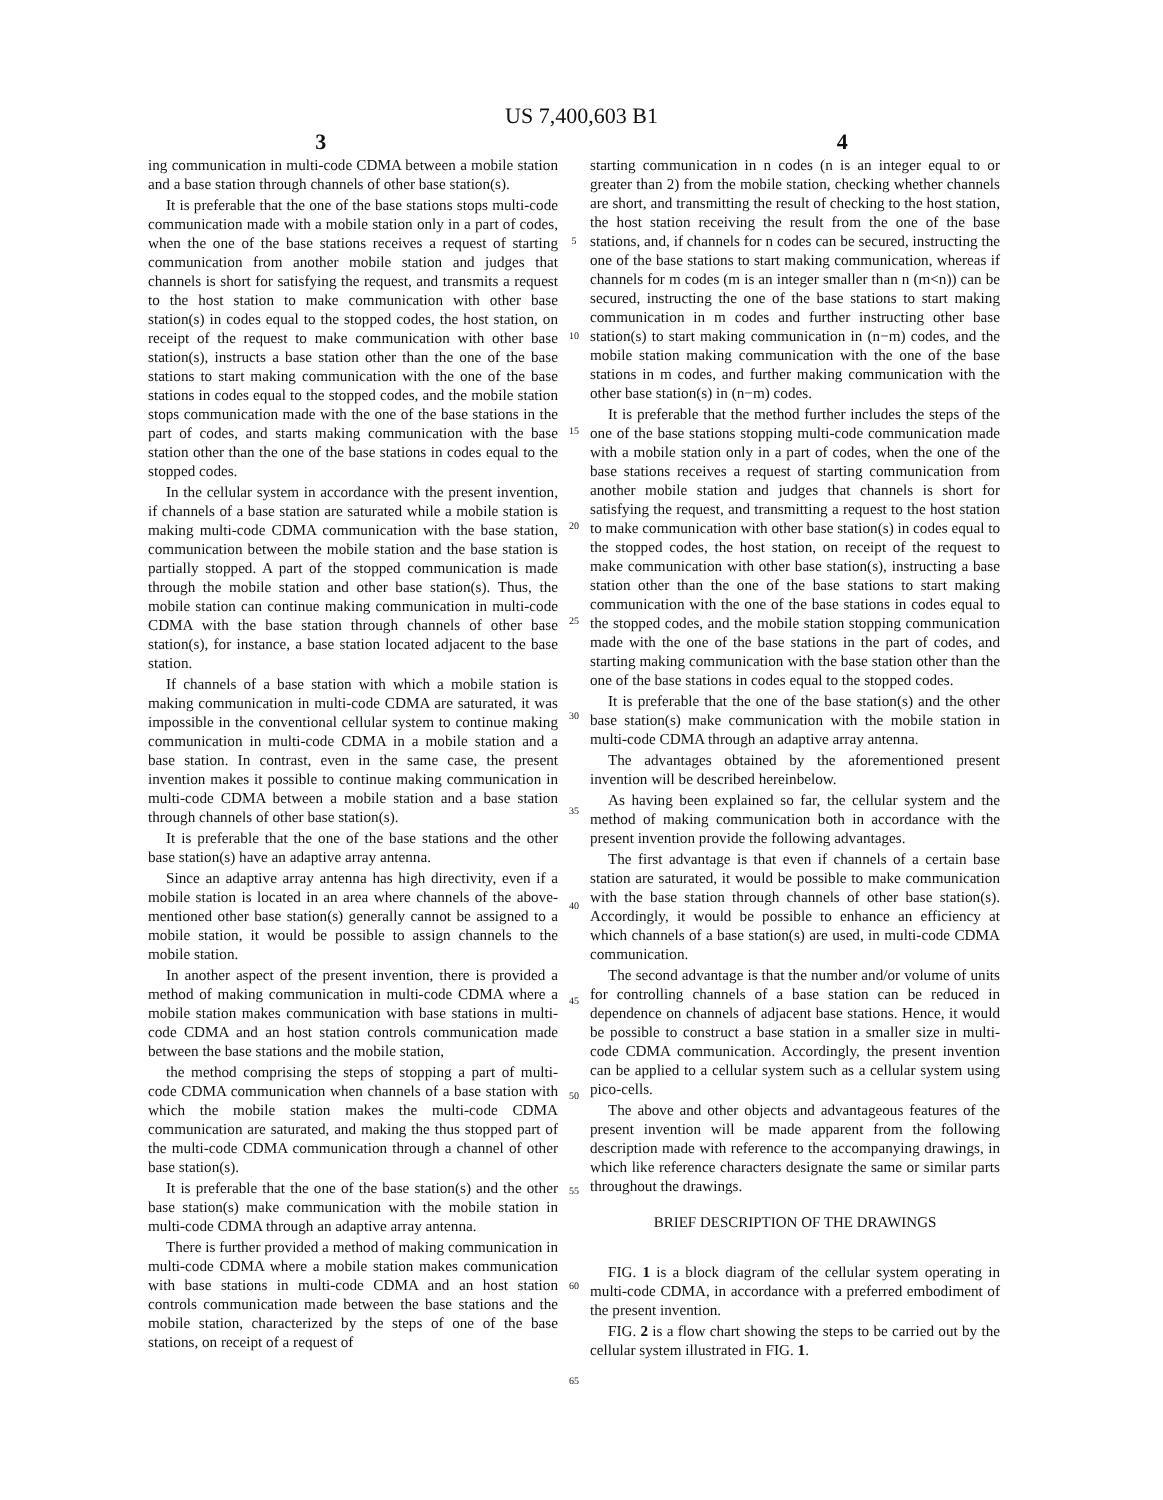US 7,400,603 B1
3 4
ing communication in multi-code CDMA between a mobile station and a base station through channels of other base station(s).
It is preferable that the one of the base stations stops multi-code communication made with a mobile station only in a part of codes, when the one of the base stations receives a request of starting communication from another mobile station and judges that channels is short for satisfying the request, and transmits a request to the host station to make communication with other base station(s) in codes equal to the stopped codes, the host station, on receipt of the request to make communication with other base station(s), instructs a base station other than the one of the base stations to start making communication with the one of the base stations in codes equal to the stopped codes, and the mobile station stops communication made with the one of the base stations in the part of codes, and starts making communication with the base station other than the one of the base stations in codes equal to the stopped codes.
In the cellular system in accordance with the present invention, if channels of a base station are saturated while a mobile station is making multi-code CDMA communication with the base station, communication between the mobile station and the base station is partially stopped. A part of the stopped communication is made through the mobile station and other base station(s). Thus, the mobile station can continue making communication in multi-code CDMA with the base station through channels of other base station(s), for instance, a base station located adjacent to the base station.
If channels of a base station with which a mobile station is making communication in multi-code CDMA are saturated, it was impossible in the conventional cellular system to continue making communication in multi-code CDMA in a mobile station and a base station. In contrast, even in the same case, the present invention makes it possible to continue making communication in multi-code CDMA between a mobile station and a base station through channels of other base station(s).
It is preferable that the one of the base stations and the other base station(s) have an adaptive array antenna.
Since an adaptive array antenna has high directivity, even if a mobile station is located in an area where channels of the above-mentioned other base station(s) generally cannot be assigned to a mobile station, it would be possible to assign channels to the mobile station.
In another aspect of the present invention, there is provided a method of making communication in multi-code CDMA where a mobile station makes communication with base stations in multi-code CDMA and an host station controls communication made between the base stations and the mobile station,
the method comprising the steps of stopping a part of multi-code CDMA communication when channels of a base station with which the mobile station makes the multi-code CDMA communication are saturated, and making the thus stopped part of the multi-code CDMA communication through a channel of other base station(s).
It is preferable that the one of the base station(s) and the other base station(s) make communication with the mobile station in multi-code CDMA through an adaptive array antenna.
There is further provided a method of making communication in multi-code CDMA where a mobile station makes communication with base stations in multi-code CDMA and an host station controls communication made between the base stations and the mobile station, characterized by the steps of one of the base stations, on receipt of a request of
5
10
15
20
25
30
35
40
45
50
55
60
65
starting communication in n codes (n is an integer equal to or greater than 2) from the mobile station, checking whether channels are short, and transmitting the result of checking to the host station, the host station receiving the result from the one of the base stations, and, if channels for n codes can be secured, instructing the one of the base stations to start making communication, whereas if channels for m codes (m is an integer smaller than n (m<n)) can be secured, instructing the one of the base stations to start making communication in m codes and further instructing other base station(s) to start making communication in (n−m) codes, and the mobile station making communication with the one of the base stations in m codes, and further making communication with the other base station(s) in (n−m) codes.
It is preferable that the method further includes the steps of the one of the base stations stopping multi-code communication made with a mobile station only in a part of codes, when the one of the base stations receives a request of starting communication from another mobile station and judges that channels is short for satisfying the request, and transmitting a request to the host station to make communication with other base station(s) in codes equal to the stopped codes, the host station, on receipt of the request to make communication with other base station(s), instructing a base station other than the one of the base stations to start making communication with the one of the base stations in codes equal to the stopped codes, and the mobile station stopping communication made with the one of the base stations in the part of codes, and starting making communication with the base station other than the one of the base stations in codes equal to the stopped codes.
It is preferable that the one of the base station(s) and the other base station(s) make communication with the mobile station in multi-code CDMA through an adaptive array antenna.
The advantages obtained by the aforementioned present invention will be described hereinbelow.
As having been explained so far, the cellular system and the method of making communication both in accordance with the present invention provide the following advantages.
The first advantage is that even if channels of a certain base station are saturated, it would be possible to make communication with the base station through channels of other base station(s). Accordingly, it would be possible to enhance an efficiency at which channels of a base station(s) are used, in multi-code CDMA communication.
The second advantage is that the number and/or volume of units for controlling channels of a base station can be reduced in dependence on channels of adjacent base stations. Hence, it would be possible to construct a base station in a smaller size in multi-code CDMA communication. Accordingly, the present invention can be applied to a cellular system such as a cellular system using pico-cells.
The above and other objects and advantageous features of the present invention will be made apparent from the following description made with reference to the accompanying drawings, in which like reference characters designate the same or similar parts throughout the drawings.
BRIEF DESCRIPTION OF THE DRAWINGS
FIG. 1 is a block diagram of the cellular system operating in multi-code CDMA, in accordance with a preferred embodiment of the present invention.
FIG. 2 is a flow chart showing the steps to be carried out by the cellular system illustrated in FIG. 1.